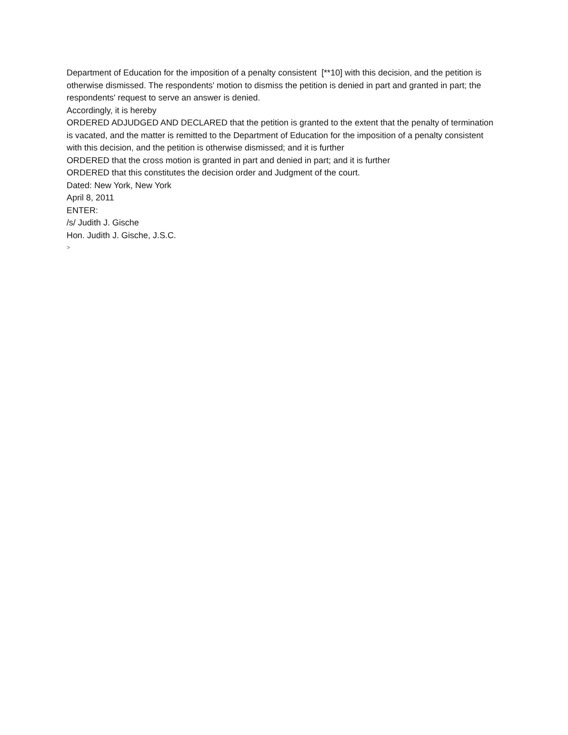Department of Education for the imposition of a penalty consistent [**10] with this decision, and the petition is otherwise dismissed. The respondents' motion to dismiss the petition is denied in part and granted in part; the respondents' request to serve an answer is denied.
Accordingly, it is hereby
ORDERED ADJUDGED AND DECLARED that the petition is granted to the extent that the penalty of termination is vacated, and the matter is remitted to the Department of Education for the imposition of a penalty consistent with this decision, and the petition is otherwise dismissed; and it is further
ORDERED that the cross motion is granted in part and denied in part; and it is further
ORDERED that this constitutes the decision order and Judgment of the court.
Dated: New York, New York
April 8, 2011
ENTER:
/s/ Judith J. Gische
Hon. Judith J. Gische, J.S.C.
>